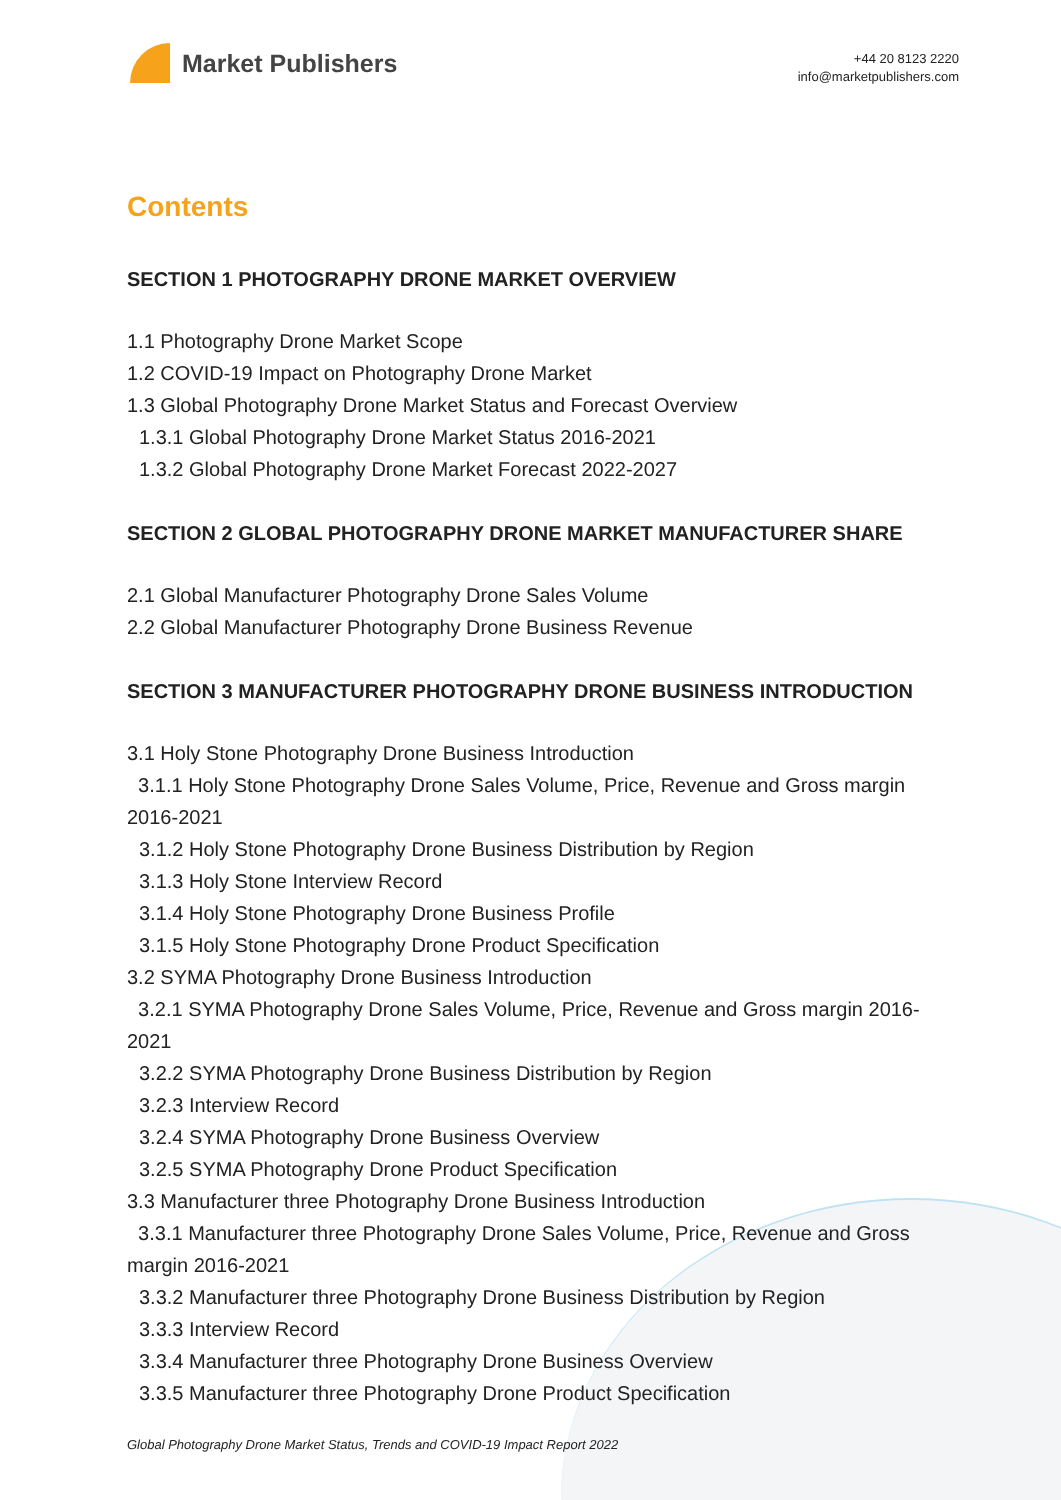Market Publishers
+44 20 8123 2220
info@marketpublishers.com
Contents
SECTION 1 PHOTOGRAPHY DRONE MARKET OVERVIEW
1.1 Photography Drone Market Scope
1.2 COVID-19 Impact on Photography Drone Market
1.3 Global Photography Drone Market Status and Forecast Overview
1.3.1 Global Photography Drone Market Status 2016-2021
1.3.2 Global Photography Drone Market Forecast 2022-2027
SECTION 2 GLOBAL PHOTOGRAPHY DRONE MARKET MANUFACTURER SHARE
2.1 Global Manufacturer Photography Drone Sales Volume
2.2 Global Manufacturer Photography Drone Business Revenue
SECTION 3 MANUFACTURER PHOTOGRAPHY DRONE BUSINESS INTRODUCTION
3.1 Holy Stone Photography Drone Business Introduction
3.1.1 Holy Stone Photography Drone Sales Volume, Price, Revenue and Gross margin 2016-2021
3.1.2 Holy Stone Photography Drone Business Distribution by Region
3.1.3 Holy Stone Interview Record
3.1.4 Holy Stone Photography Drone Business Profile
3.1.5 Holy Stone Photography Drone Product Specification
3.2 SYMA Photography Drone Business Introduction
3.2.1 SYMA Photography Drone Sales Volume, Price, Revenue and Gross margin 2016-2021
3.2.2 SYMA Photography Drone Business Distribution by Region
3.2.3 Interview Record
3.2.4 SYMA Photography Drone Business Overview
3.2.5 SYMA Photography Drone Product Specification
3.3 Manufacturer three Photography Drone Business Introduction
3.3.1 Manufacturer three Photography Drone Sales Volume, Price, Revenue and Gross margin 2016-2021
3.3.2 Manufacturer three Photography Drone Business Distribution by Region
3.3.3 Interview Record
3.3.4 Manufacturer three Photography Drone Business Overview
3.3.5 Manufacturer three Photography Drone Product Specification
Global Photography Drone Market Status, Trends and COVID-19 Impact Report 2022